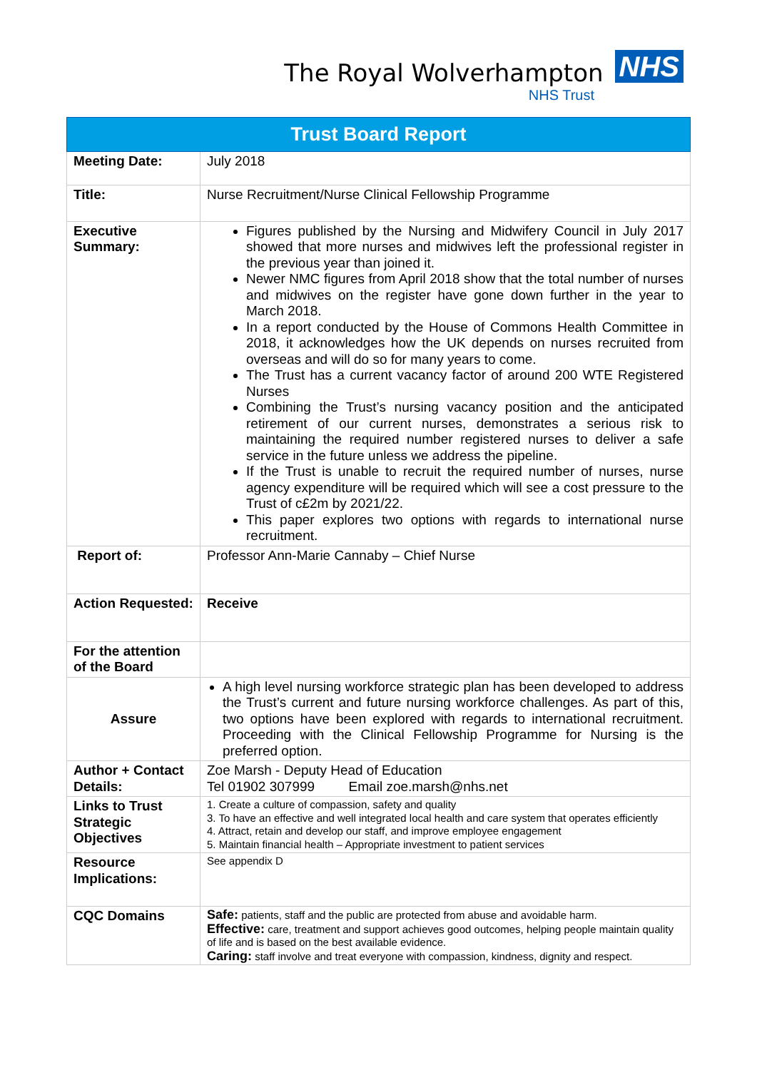The Royal Wolverhampton NHS
NHS Trust
| Trust Board Report | |
| --- | --- |
| Meeting Date: | July 2018 |
| Title: | Nurse Recruitment/Nurse Clinical Fellowship Programme |
| Executive Summary: | Figures published by the Nursing and Midwifery Council in July 2017 showed that more nurses and midwives left the professional register in the previous year than joined it. Newer NMC figures from April 2018 show that the total number of nurses and midwives on the register have gone down further in the year to March 2018. In a report conducted by the House of Commons Health Committee in 2018, it acknowledges how the UK depends on nurses recruited from overseas and will do so for many years to come. The Trust has a current vacancy factor of around 200 WTE Registered Nurses Combining the Trust’s nursing vacancy position and the anticipated retirement of our current nurses, demonstrates a serious risk to maintaining the required number registered nurses to deliver a safe service in the future unless we address the pipeline. If the Trust is unable to recruit the required number of nurses, nurse agency expenditure will be required which will see a cost pressure to the Trust of c£2m by 2021/22. This paper explores two options with regards to international nurse recruitment. |
| Report of: | Professor Ann-Marie Cannaby – Chief Nurse |
| Action Requested: | Receive |
| For the attention of the Board | |
| Assure | A high level nursing workforce strategic plan has been developed to address the Trust’s current and future nursing workforce challenges. As part of this, two options have been explored with regards to international recruitment. Proceeding with the Clinical Fellowship Programme for Nursing is the preferred option. |
| Author + Contact Details: | Zoe Marsh - Deputy Head of Education Tel 01902 307999 Email zoe.marsh@nhs.net |
| Links to Trust Strategic Objectives | 1. Create a culture of compassion, safety and quality 3. To have an effective and well integrated local health and care system that operates efficiently 4. Attract, retain and develop our staff, and improve employee engagement 5. Maintain financial health – Appropriate investment to patient services |
| Resource Implications: | See appendix D |
| CQC Domains | Safe: patients, staff and the public are protected from abuse and avoidable harm. Effective: care, treatment and support achieves good outcomes, helping people maintain quality of life and is based on the best available evidence. Caring: staff involve and treat everyone with compassion, kindness, dignity and respect. |